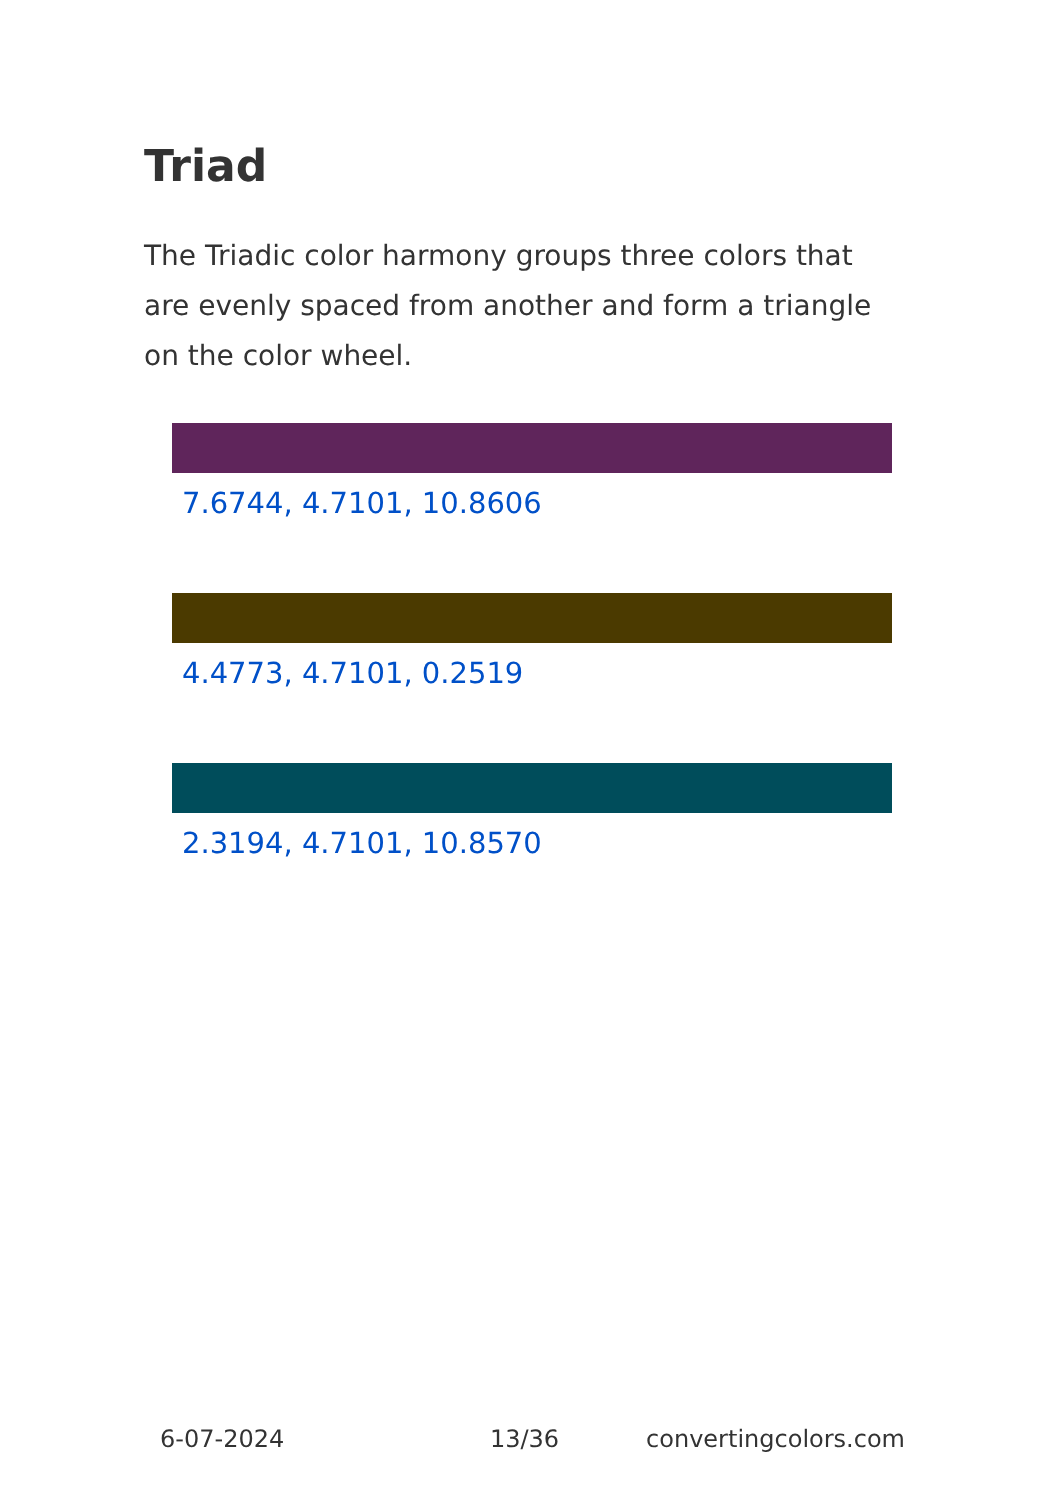Triad
The Triadic color harmony groups three colors that are evenly spaced from another and form a triangle on the color wheel.
7.6744, 4.7101, 10.8606
4.4773, 4.7101, 0.2519
2.3194, 4.7101, 10.8570
6-07-2024 13/36 convertingcolors.com